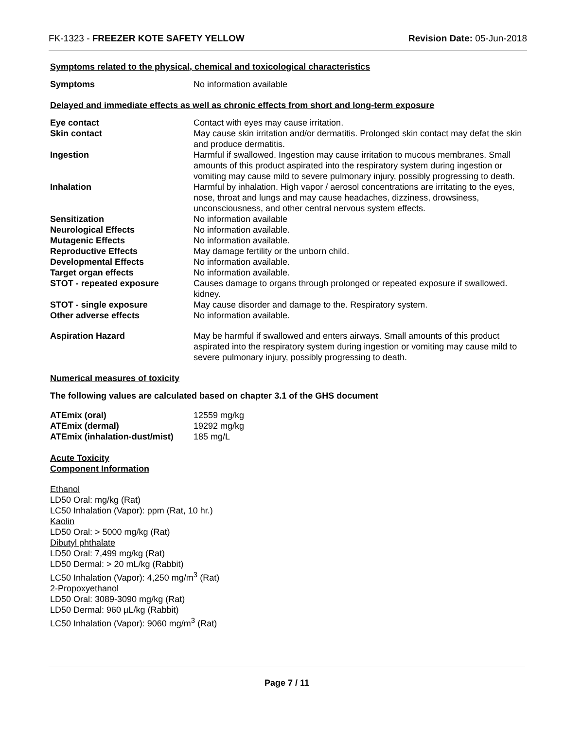FK-1323 - FREEZER KOTE SAFETY YELLOW Revision Date: 05-Jun-2018
Symptoms related to the physical, chemical and toxicological characteristics
| Symptoms | No information available |
Delayed and immediate effects as well as chronic effects from short and long-term exposure
| Eye contact | Contact with eyes may cause irritation. |
| Skin contact | May cause skin irritation and/or dermatitis. Prolonged skin contact may defat the skin and produce dermatitis. |
| Ingestion | Harmful if swallowed. Ingestion may cause irritation to mucous membranes. Small amounts of this product aspirated into the respiratory system during ingestion or vomiting may cause mild to severe pulmonary injury, possibly progressing to death. |
| Inhalation | Harmful by inhalation. High vapor / aerosol concentrations are irritating to the eyes, nose, throat and lungs and may cause headaches, dizziness, drowsiness, unconsciousness, and other central nervous system effects. |
| Sensitization | No information available |
| Neurological Effects | No information available. |
| Mutagenic Effects | No information available. |
| Reproductive Effects | May damage fertility or the unborn child. |
| Developmental Effects | No information available. |
| Target organ effects | No information available. |
| STOT - repeated exposure | Causes damage to organs through prolonged or repeated exposure if swallowed. kidney. |
| STOT - single exposure | May cause disorder and damage to the. Respiratory system. |
| Other adverse effects | No information available. |
| Aspiration Hazard | May be harmful if swallowed and enters airways. Small amounts of this product aspirated into the respiratory system during ingestion or vomiting may cause mild to severe pulmonary injury, possibly progressing to death. |
Numerical measures of toxicity
The following values are calculated based on chapter 3.1 of the GHS document
| ATEmix (oral) | 12559 mg/kg |
| ATEmix (dermal) | 19292 mg/kg |
| ATEmix (inhalation-dust/mist) | 185 mg/L |
Acute Toxicity
Component Information
Ethanol
LD50 Oral: mg/kg (Rat)
LC50 Inhalation (Vapor): ppm (Rat, 10 hr.)
Kaolin
LD50 Oral: > 5000 mg/kg (Rat)
Dibutyl phthalate
LD50 Oral: 7,499 mg/kg (Rat)
LD50 Dermal: > 20 mL/kg (Rabbit)
LC50 Inhalation (Vapor): 4,250 mg/m<sup>3</sup> (Rat)
2-Propoxyethanol
LD50 Oral: 3089-3090 mg/kg (Rat)
LD50 Dermal: 960 µL/kg (Rabbit)
LC50 Inhalation (Vapor): 9060 mg/m<sup>3</sup> (Rat)
Page 7 / 11